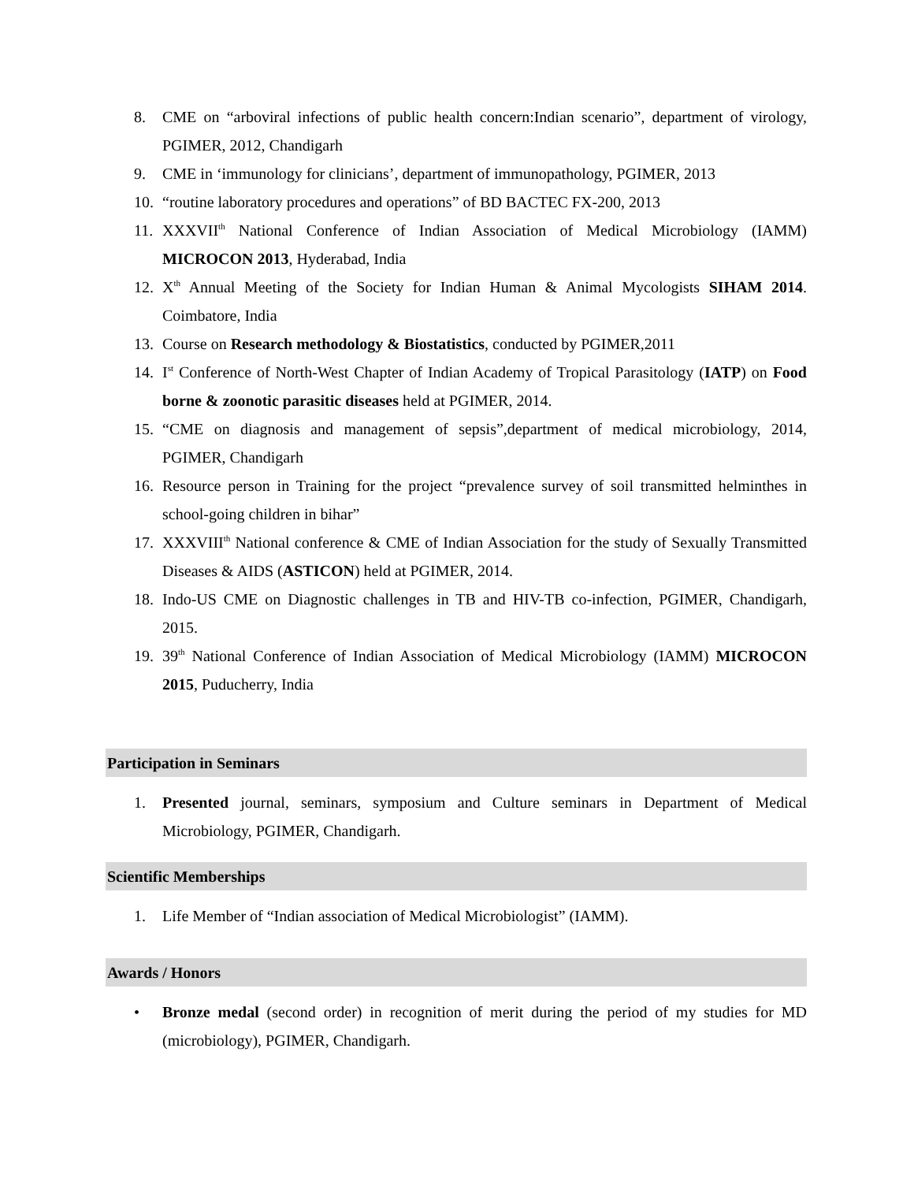8. CME on “arboviral infections of public health concern:Indian scenario”, department of virology, PGIMER, 2012, Chandigarh
9. CME in ‘immunology for clinicians’, department of immunopathology, PGIMER, 2013
10. “routine laboratory procedures and operations” of BD BACTEC FX-200, 2013
11. XXXVII<sup>th</sup> National Conference of Indian Association of Medical Microbiology (IAMM) MICROCON 2013, Hyderabad, India
12. X<sup>th</sup> Annual Meeting of the Society for Indian Human & Animal Mycologists SIHAM 2014. Coimbatore, India
13. Course on Research methodology & Biostatistics, conducted by PGIMER,2011
14. I<sup>st</sup> Conference of North-West Chapter of Indian Academy of Tropical Parasitology (IATP) on Food borne & zoonotic parasitic diseases held at PGIMER, 2014.
15. “CME on diagnosis and management of sepsis”,department of medical microbiology, 2014, PGIMER, Chandigarh
16. Resource person in Training for the project “prevalence survey of soil transmitted helminthes in school-going children in bihar”
17. XXXVIII<sup>th</sup> National conference & CME of Indian Association for the study of Sexually Transmitted Diseases & AIDS (ASTICON) held at PGIMER, 2014.
18. Indo-US CME on Diagnostic challenges in TB and HIV-TB co-infection, PGIMER, Chandigarh, 2015.
19. 39<sup>th</sup> National Conference of Indian Association of Medical Microbiology (IAMM) MICROCON 2015, Puducherry, India
Participation in Seminars
1. Presented journal, seminars, symposium and Culture seminars in Department of Medical Microbiology, PGIMER, Chandigarh.
Scientific Memberships
1. Life Member of “Indian association of Medical Microbiologist” (IAMM).
Awards / Honors
• Bronze medal (second order) in recognition of merit during the period of my studies for MD (microbiology), PGIMER, Chandigarh.